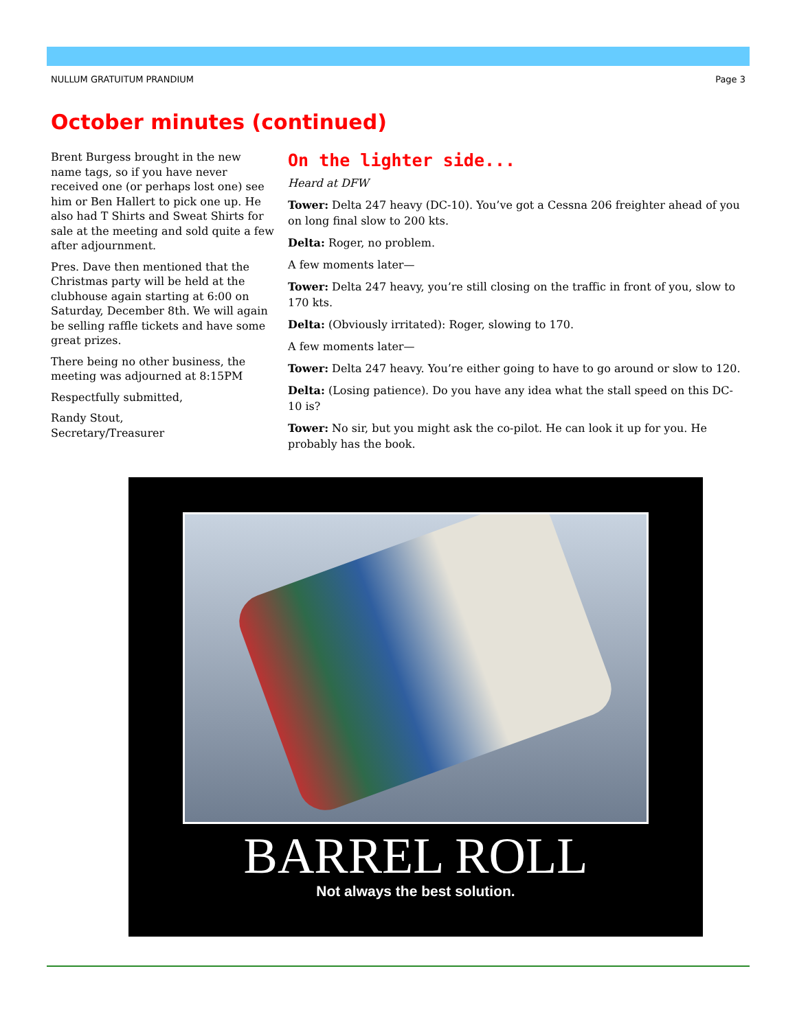NULLUM GRATUITUM PRANDIUM Page 3
October minutes (continued)
Brent Burgess brought in the new name tags, so if you have never received one (or perhaps lost one) see him or Ben Hallert to pick one up. He also had T Shirts and Sweat Shirts for sale at the meeting and sold quite a few after adjournment.
Pres. Dave then mentioned that the Christmas party will be held at the clubhouse again starting at 6:00 on Saturday, December 8th. We will again be selling raffle tickets and have some great prizes.
There being no other business, the meeting was adjourned at 8:15PM
Respectfully submitted,
Randy Stout,
Secretary/Treasurer
On the lighter side...
Heard at DFW
Tower: Delta 247 heavy (DC-10). You’ve got a Cessna 206 freighter ahead of you on long final slow to 200 kts.
Delta: Roger, no problem.
A few moments later—
Tower: Delta 247 heavy, you’re still closing on the traffic in front of you, slow to 170 kts.
Delta: (Obviously irritated): Roger, slowing to 170.
A few moments later—
Tower: Delta 247 heavy. You’re either going to have to go around or slow to 120.
Delta: (Losing patience). Do you have any idea what the stall speed on this DC-10 is?
Tower: No sir, but you might ask the co-pilot. He can look it up for you. He probably has the book.
BARREL ROLL
Not always the best solution.